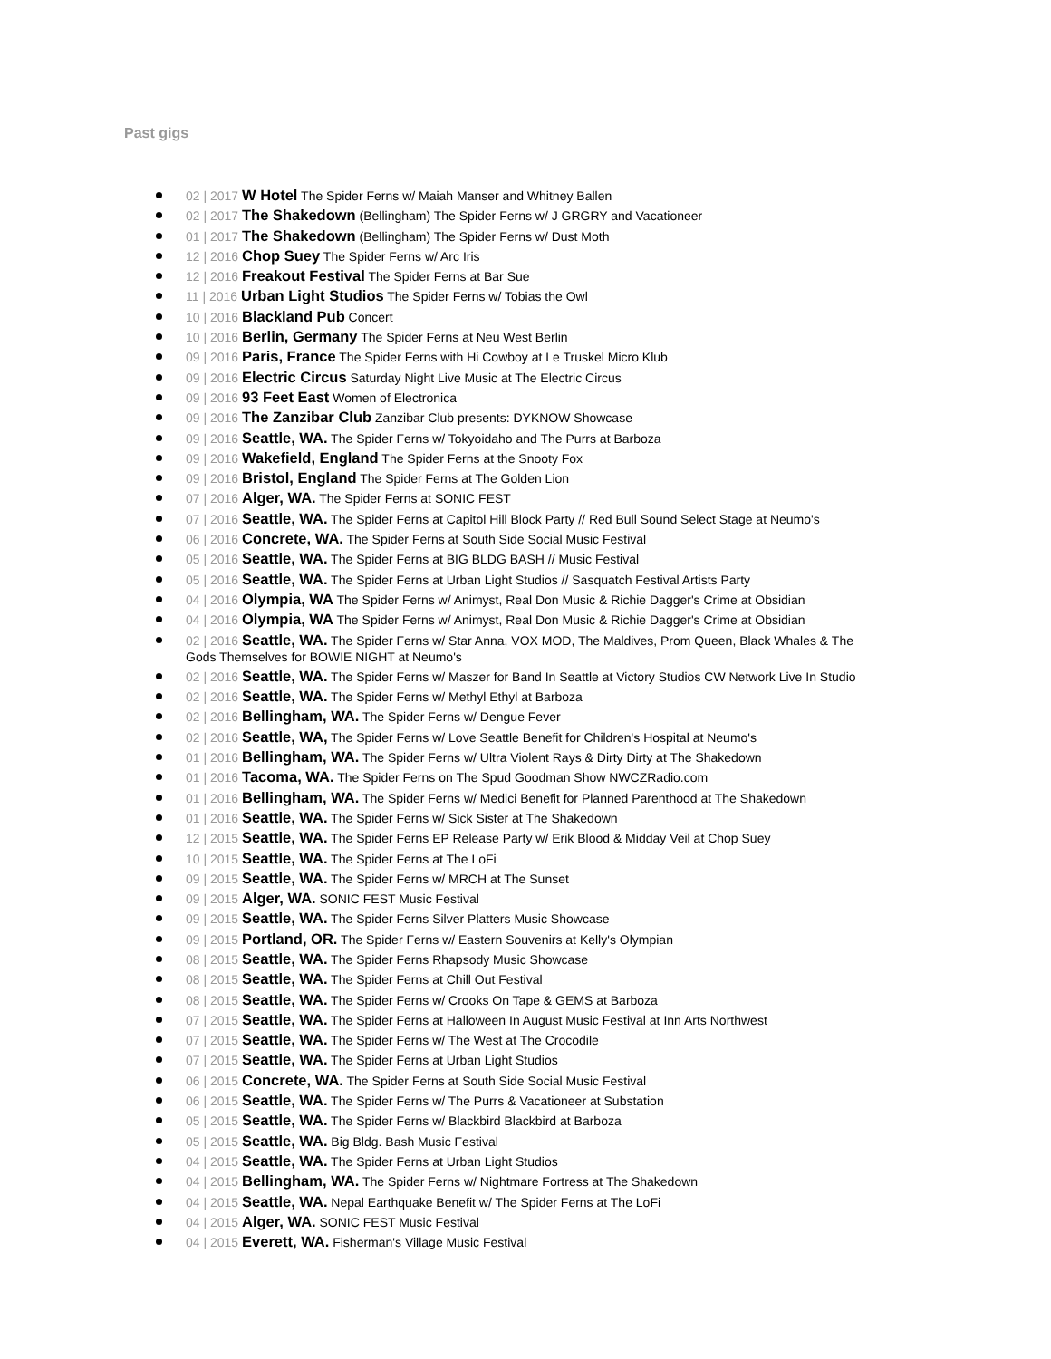Past gigs
02 | 2017 W Hotel The Spider Ferns w/ Maiah Manser and Whitney Ballen
02 | 2017 The Shakedown (Bellingham) The Spider Ferns w/ J GRGRY and Vacationeer
01 | 2017 The Shakedown (Bellingham) The Spider Ferns w/ Dust Moth
12 | 2016 Chop Suey The Spider Ferns w/ Arc Iris
12 | 2016 Freakout Festival The Spider Ferns at Bar Sue
11 | 2016 Urban Light Studios The Spider Ferns w/ Tobias the Owl
10 | 2016 Blackland Pub Concert
10 | 2016 Berlin, Germany The Spider Ferns at Neu West Berlin
09 | 2016 Paris, France The Spider Ferns with Hi Cowboy at Le Truskel Micro Klub
09 | 2016 Electric Circus Saturday Night Live Music at The Electric Circus
09 | 2016 93 Feet East Women of Electronica
09 | 2016 The Zanzibar Club Zanzibar Club presents: DYKNOW Showcase
09 | 2016 Seattle, WA. The Spider Ferns w/ Tokyoidaho and The Purrs at Barboza
09 | 2016 Wakefield, England The Spider Ferns at the Snooty Fox
09 | 2016 Bristol, England The Spider Ferns at The Golden Lion
07 | 2016 Alger, WA. The Spider Ferns at SONIC FEST
07 | 2016 Seattle, WA. The Spider Ferns at Capitol Hill Block Party // Red Bull Sound Select Stage at Neumo's
06 | 2016 Concrete, WA. The Spider Ferns at South Side Social Music Festival
05 | 2016 Seattle, WA. The Spider Ferns at BIG BLDG BASH // Music Festival
05 | 2016 Seattle, WA. The Spider Ferns at Urban Light Studios // Sasquatch Festival Artists Party
04 | 2016 Olympia, WA The Spider Ferns w/ Animyst, Real Don Music & Richie Dagger's Crime at Obsidian
04 | 2016 Olympia, WA The Spider Ferns w/ Animyst, Real Don Music & Richie Dagger's Crime at Obsidian
02 | 2016 Seattle, WA. The Spider Ferns w/ Star Anna, VOX MOD, The Maldives, Prom Queen, Black Whales & The Gods Themselves for BOWIE NIGHT at Neumo's
02 | 2016 Seattle, WA. The Spider Ferns w/ Maszer for Band In Seattle at Victory Studios CW Network Live In Studio
02 | 2016 Seattle, WA. The Spider Ferns w/ Methyl Ethyl at Barboza
02 | 2016 Bellingham, WA. The Spider Ferns w/ Dengue Fever
02 | 2016 Seattle, WA, The Spider Ferns w/ Love Seattle Benefit for Children's Hospital at Neumo's
01 | 2016 Bellingham, WA. The Spider Ferns w/ Ultra Violent Rays & Dirty Dirty at The Shakedown
01 | 2016 Tacoma, WA. The Spider Ferns on The Spud Goodman Show NWCZRadio.com
01 | 2016 Bellingham, WA. The Spider Ferns w/ Medici Benefit for Planned Parenthood at The Shakedown
01 | 2016 Seattle, WA. The Spider Ferns w/ Sick Sister at The Shakedown
12 | 2015 Seattle, WA. The Spider Ferns EP Release Party w/ Erik Blood & Midday Veil at Chop Suey
10 | 2015 Seattle, WA. The Spider Ferns at The LoFi
09 | 2015 Seattle, WA. The Spider Ferns w/ MRCH at The Sunset
09 | 2015 Alger, WA. SONIC FEST Music Festival
09 | 2015 Seattle, WA. The Spider Ferns Silver Platters Music Showcase
09 | 2015 Portland, OR. The Spider Ferns w/ Eastern Souvenirs at Kelly's Olympian
08 | 2015 Seattle, WA. The Spider Ferns Rhapsody Music Showcase
08 | 2015 Seattle, WA. The Spider Ferns at Chill Out Festival
08 | 2015 Seattle, WA. The Spider Ferns w/ Crooks On Tape & GEMS at Barboza
07 | 2015 Seattle, WA. The Spider Ferns at Halloween In August Music Festival at Inn Arts Northwest
07 | 2015 Seattle, WA. The Spider Ferns w/ The West at The Crocodile
07 | 2015 Seattle, WA. The Spider Ferns at Urban Light Studios
06 | 2015 Concrete, WA. The Spider Ferns at South Side Social Music Festival
06 | 2015 Seattle, WA. The Spider Ferns w/ The Purrs & Vacationeer at Substation
05 | 2015 Seattle, WA. The Spider Ferns w/ Blackbird Blackbird at Barboza
05 | 2015 Seattle, WA. Big Bldg. Bash Music Festival
04 | 2015 Seattle, WA. The Spider Ferns at Urban Light Studios
04 | 2015 Bellingham, WA. The Spider Ferns w/ Nightmare Fortress at The Shakedown
04 | 2015 Seattle, WA. Nepal Earthquake Benefit w/ The Spider Ferns at The LoFi
04 | 2015 Alger, WA. SONIC FEST Music Festival
04 | 2015 Everett, WA. Fisherman's Village Music Festival